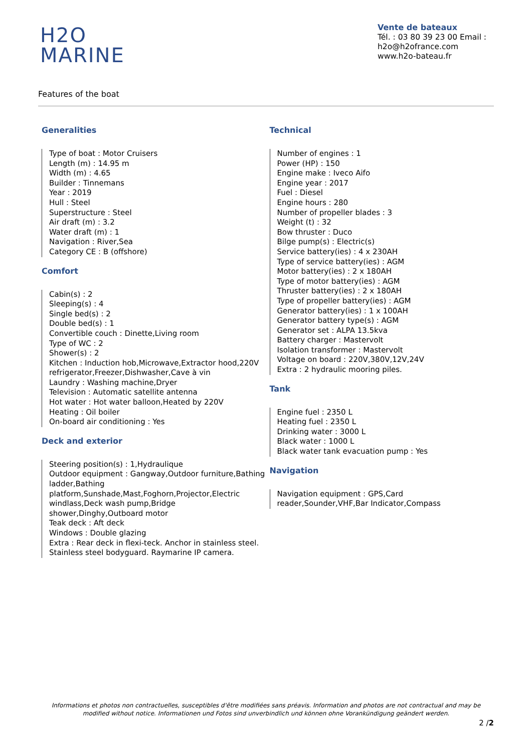H2O
MARINE
Vente de bateaux
Tél. : 03 80 39 23 00 Email : h2o@h2ofrance.com
www.h2o-bateau.fr
Features of the boat
Generalities
Type of boat : Motor Cruisers
Length (m) : 14.95 m
Width (m) : 4.65
Builder : Tinnemans
Year : 2019
Hull : Steel
Superstructure : Steel
Air draft (m) : 3.2
Water draft (m) : 1
Navigation : River,Sea
Category CE : B (offshore)
Comfort
Cabin(s) : 2
Sleeping(s) : 4
Single bed(s) : 2
Double bed(s) : 1
Convertible couch : Dinette,Living room
Type of WC : 2
Shower(s) : 2
Kitchen : Induction hob,Microwave,Extractor hood,220V refrigerator,Freezer,Dishwasher,Cave à vin
Laundry : Washing machine,Dryer
Television : Automatic satellite antenna
Hot water : Hot water balloon,Heated by 220V
Heating : Oil boiler
On-board air conditioning : Yes
Deck and exterior
Steering position(s) : 1,Hydraulique
Outdoor equipment : Gangway,Outdoor furniture,Bathing ladder,Bathing platform,Sunshade,Mast,Foghorn,Projector,Electric windlass,Deck wash pump,Bridge shower,Dinghy,Outboard motor
Teak deck : Aft deck
Windows : Double glazing
Extra : Rear deck in flexi-teck. Anchor in stainless steel. Stainless steel bodyguard. Raymarine IP camera.
Technical
Number of engines : 1
Power (HP) : 150
Engine make : Iveco Aifo
Engine year : 2017
Fuel : Diesel
Engine hours : 280
Number of propeller blades : 3
Weight (t) : 32
Bow thruster : Duco
Bilge pump(s) : Electric(s)
Service battery(ies) : 4 x 230AH
Type of service battery(ies) : AGM
Motor battery(ies) : 2 x 180AH
Type of motor battery(ies) : AGM
Thruster battery(ies) : 2 x 180AH
Type of propeller battery(ies) : AGM
Generator battery(ies) : 1 x 100AH
Generator battery type(s) : AGM
Generator set : ALPA 13.5kva
Battery charger : Mastervolt
Isolation transformer : Mastervolt
Voltage on board : 220V,380V,12V,24V
Extra : 2 hydraulic mooring piles.
Tank
Engine fuel : 2350 L
Heating fuel : 2350 L
Drinking water : 3000 L
Black water : 1000 L
Black water tank evacuation pump : Yes
Navigation
Navigation equipment : GPS,Card reader,Sounder,VHF,Bar Indicator,Compass
Informations et photos non contractuelles, susceptibles d'être modifiées sans préavis. Information and photos are not contractual and may be modified without notice. Informationen und Fotos sind unverbindlich und können ohne Vorankündigung geändert werden.
2 /2